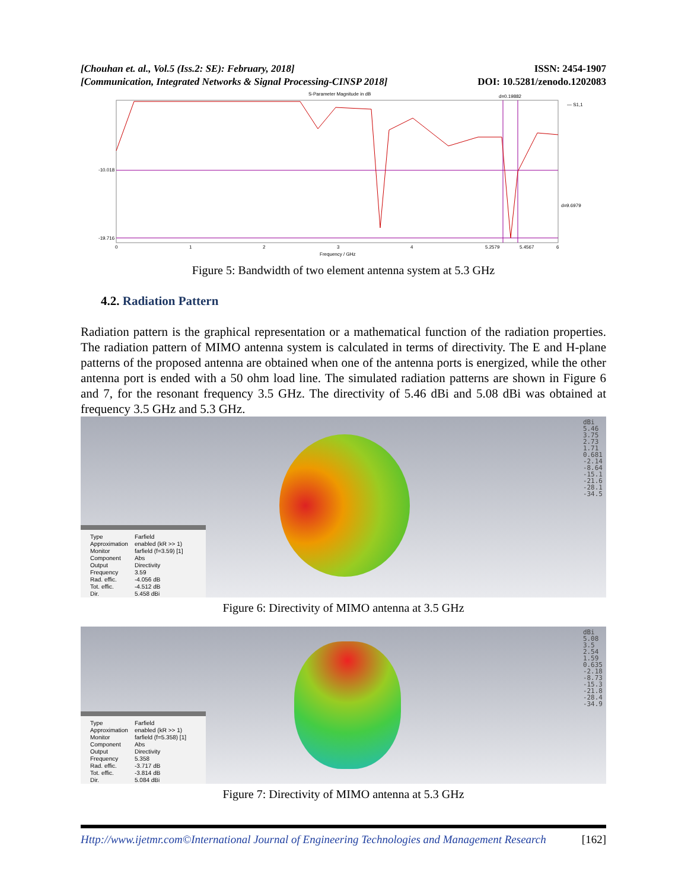[Chouhan et. al., Vol.5 (Iss.2: SE): February, 2018]
[Communication, Integrated Networks & Signal Processing-CINSP 2018]
ISSN: 2454-1907
DOI: 10.5281/zenodo.1202083
S-Parameter Magnitude in dB
-10.018
-19.716
d=0.19882
d=9.6979
— S1,1
0
1
2
3
4
5.2579
5.4567
6
Frequency / GHz
Figure 5: Bandwidth of two element antenna system at 5.3 GHz
4.2. Radiation Pattern
Radiation pattern is the graphical representation or a mathematical function of the radiation properties. The radiation pattern of MIMO antenna system is calculated in terms of directivity. The E and H-plane patterns of the proposed antenna are obtained when one of the antenna ports is energized, while the other antenna port is ended with a 50 ohm load line. The simulated radiation patterns are shown in Figure 6 and 7, for the resonant frequency 3.5 GHz. The directivity of 5.46 dBi and 5.08 dBi was obtained at frequency 3.5 GHz and 5.3 GHz.
dBi
5.46
3.75
2.73
1.71
0.681
-2.14
-8.64
-15.1
-21.6
-28.1
-34.5
Type Farfield
Approximation enabled (kR >> 1)
Monitor farfield (f=3.59) [1]
Component Abs
Output Directivity
Frequency 3.59
Rad. effic. -4.056 dB
Tot. effic. -4.512 dB
Dir. 5.458 dBi
Figure 6: Directivity of MIMO antenna at 3.5 GHz
dBi
5.08
3.5
2.54
1.59
0.635
-2.18
-8.73
-15.3
-21.8
-28.4
-34.9
Type Farfield
Approximation enabled (kR >> 1)
Monitor farfield (f=5.358) [1]
Component Abs
Output Directivity
Frequency 5.358
Rad. effic. -3.717 dB
Tot. effic. -3.814 dB
Dir. 5.084 dBi
Figure 7: Directivity of MIMO antenna at 5.3 GHz
Http://www.ijetmr.com©International Journal of Engineering Technologies and Management Research [162]